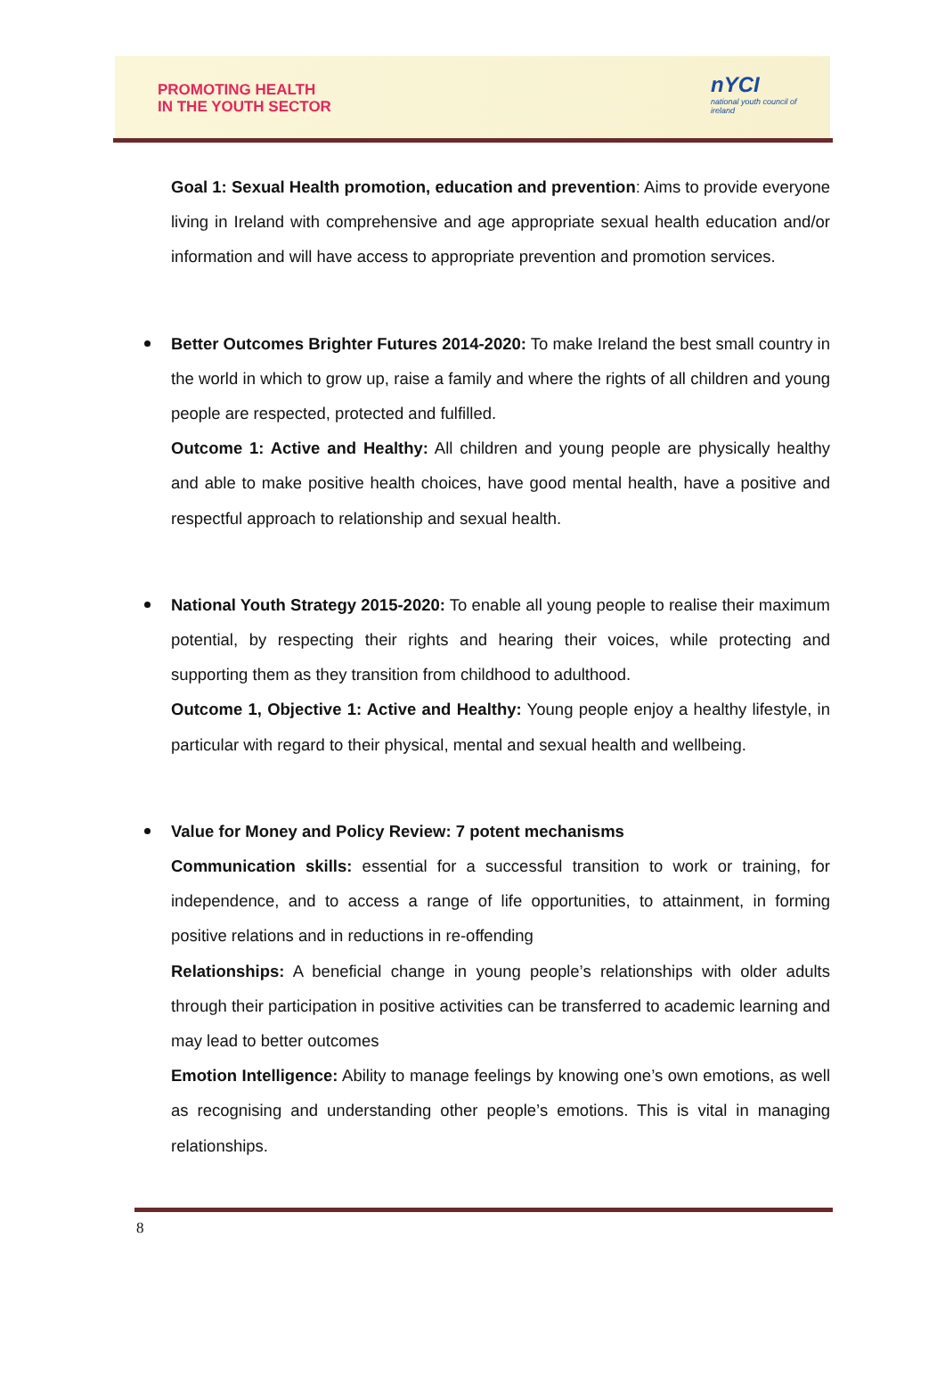PROMOTING HEALTH
IN THE YOUTH SECTOR
nYCI
national youth council of ireland
Goal 1: Sexual Health promotion, education and prevention: Aims to provide everyone living in Ireland with comprehensive and age appropriate sexual health education and/or information and will have access to appropriate prevention and promotion services.
Better Outcomes Brighter Futures 2014-2020: To make Ireland the best small country in the world in which to grow up, raise a family and where the rights of all children and young people are respected, protected and fulfilled.
Outcome 1: Active and Healthy: All children and young people are physically healthy and able to make positive health choices, have good mental health, have a positive and respectful approach to relationship and sexual health.
National Youth Strategy 2015-2020: To enable all young people to realise their maximum potential, by respecting their rights and hearing their voices, while protecting and supporting them as they transition from childhood to adulthood.
Outcome 1, Objective 1: Active and Healthy: Young people enjoy a healthy lifestyle, in particular with regard to their physical, mental and sexual health and wellbeing.
Value for Money and Policy Review: 7 potent mechanisms
Communication skills: essential for a successful transition to work or training, for independence, and to access a range of life opportunities, to attainment, in forming positive relations and in reductions in re-offending
Relationships: A beneficial change in young people’s relationships with older adults through their participation in positive activities can be transferred to academic learning and may lead to better outcomes
Emotion Intelligence: Ability to manage feelings by knowing one’s own emotions, as well as recognising and understanding other people’s emotions. This is vital in managing relationships.
8